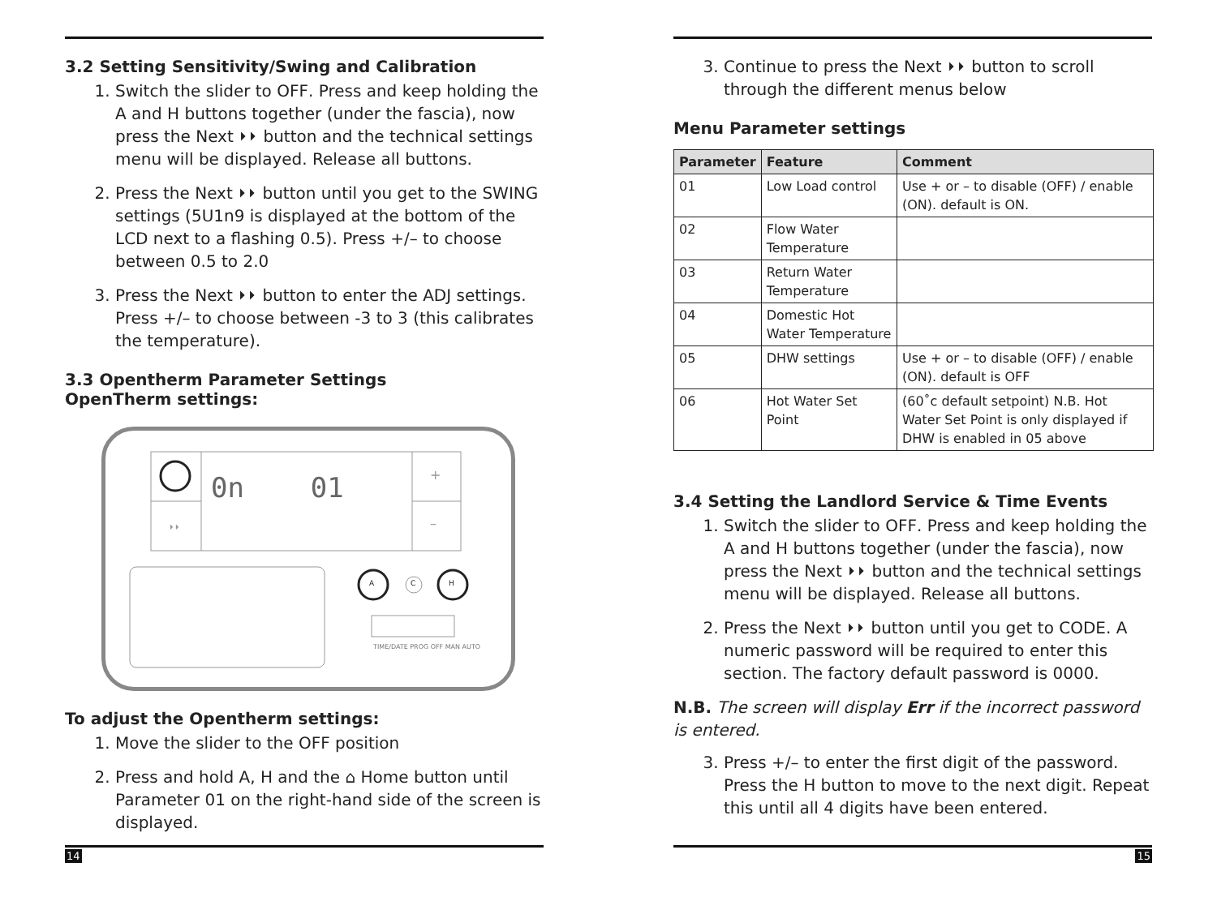3.2 Setting Sensitivity/Swing and Calibration
1. Switch the slider to OFF. Press and keep holding the A and H buttons together (under the fascia), now press the Next ⏵⏵ button and the technical settings menu will be displayed. Release all buttons.
2. Press the Next ⏵⏵ button until you get to the SWING settings (5U1n9 is displayed at the bottom of the LCD next to a flashing 0.5). Press +/– to choose between 0.5 to 2.0
3. Press the Next ⏵⏵ button to enter the ADJ settings. Press +/– to choose between -3 to 3 (this calibrates the temperature).
3.3 Opentherm Parameter Settings
OpenTherm settings:
0n 01 +
–
⏵⏵
A C H
TIME/DATE PROG OFF MAN AUTO
To adjust the Opentherm settings:
1. Move the slider to the OFF position
2. Press and hold A, H and the ⌂ Home button until Parameter 01 on the right-hand side of the screen is displayed.
14
3. Continue to press the Next ⏵⏵ button to scroll through the different menus below
Menu Parameter settings
| Parameter | Feature | Comment |
| --- | --- | --- |
| 01 | Low Load control | Use + or – to disable (OFF) / enable (ON). default is ON. |
| 02 | Flow Water Temperature | |
| 03 | Return Water Temperature | |
| 04 | Domestic Hot Water Temperature | |
| 05 | DHW settings | Use + or – to disable (OFF) / enable (ON). default is OFF |
| 06 | Hot Water Set Point | (60˚c default setpoint) N.B. Hot Water Set Point is only displayed if DHW is enabled in 05 above |
3.4 Setting the Landlord Service & Time Events
1. Switch the slider to OFF. Press and keep holding the A and H buttons together (under the fascia), now press the Next ⏵⏵ button and the technical settings menu will be displayed. Release all buttons.
2. Press the Next ⏵⏵ button until you get to CODE. A numeric password will be required to enter this section. The factory default password is 0000.
N.B. The screen will display Err if the incorrect password is entered.
3. Press +/– to enter the first digit of the password. Press the H button to move to the next digit. Repeat this until all 4 digits have been entered.
15